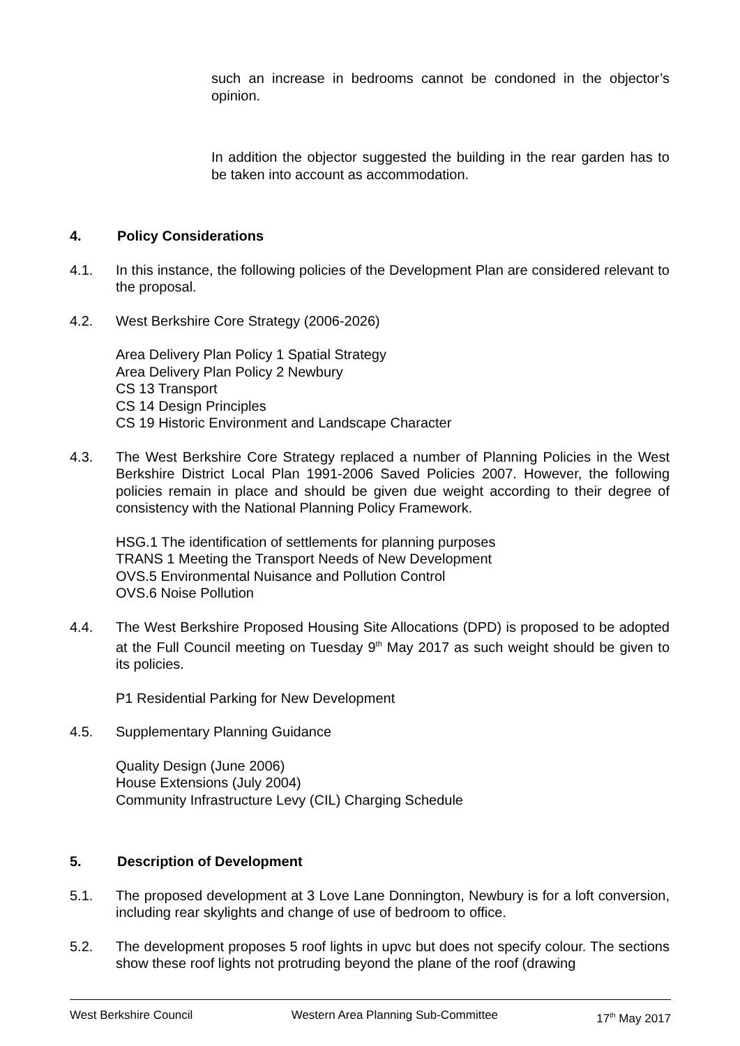such an increase in bedrooms cannot be condoned in the objector’s opinion.
In addition the objector suggested the building in the rear garden has to be taken into account as accommodation.
4. Policy Considerations
4.1. In this instance, the following policies of the Development Plan are considered relevant to the proposal.
4.2. West Berkshire Core Strategy (2006-2026)
Area Delivery Plan Policy 1 Spatial Strategy
Area Delivery Plan Policy 2 Newbury
CS 13 Transport
CS 14 Design Principles
CS 19 Historic Environment and Landscape Character
4.3. The West Berkshire Core Strategy replaced a number of Planning Policies in the West Berkshire District Local Plan 1991-2006 Saved Policies 2007. However, the following policies remain in place and should be given due weight according to their degree of consistency with the National Planning Policy Framework.
HSG.1 The identification of settlements for planning purposes
TRANS 1 Meeting the Transport Needs of New Development
OVS.5 Environmental Nuisance and Pollution Control
OVS.6 Noise Pollution
4.4. The West Berkshire Proposed Housing Site Allocations (DPD) is proposed to be adopted at the Full Council meeting on Tuesday 9<sup>th</sup> May 2017 as such weight should be given to its policies.
P1 Residential Parking for New Development
4.5. Supplementary Planning Guidance
Quality Design (June 2006)
House Extensions (July 2004)
Community Infrastructure Levy (CIL) Charging Schedule
5. Description of Development
5.1. The proposed development at 3 Love Lane Donnington, Newbury is for a loft conversion, including rear skylights and change of use of bedroom to office.
5.2. The development proposes 5 roof lights in upvc but does not specify colour. The sections show these roof lights not protruding beyond the plane of the roof (drawing
West Berkshire Council Western Area Planning Sub-Committee 17<sup>th</sup> May 2017